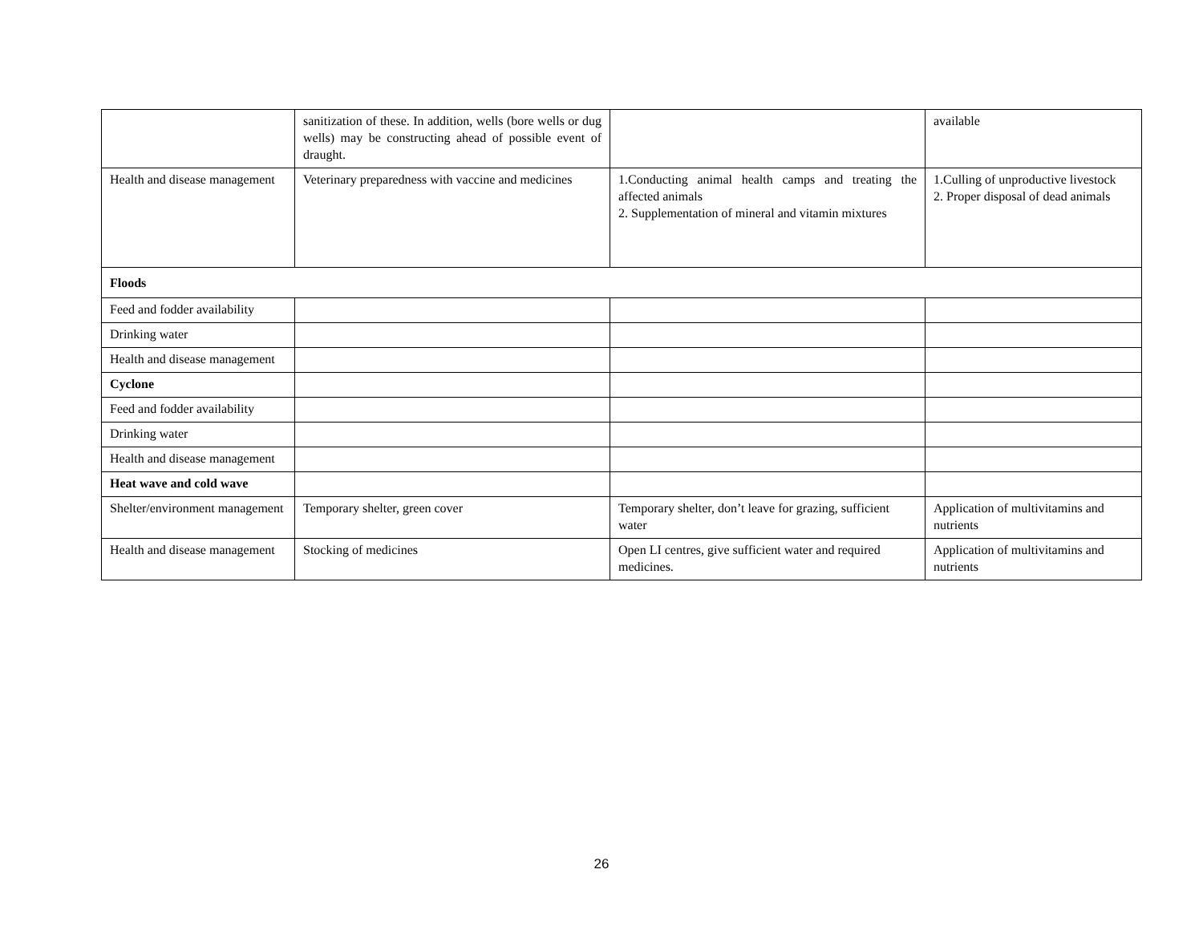| | sanitization of these. In addition, wells (bore wells or dug wells) may be constructing ahead of possible event of draught. | | available |
| Health and disease management | Veterinary preparedness with vaccine and medicines | 1.Conducting animal health camps and treating the affected animals 2. Supplementation of mineral and vitamin mixtures | 1.Culling of unproductive livestock 2. Proper disposal of dead animals |
| Floods | | | |
| Feed and fodder availability | | | |
| Drinking water | | | |
| Health and disease management | | | |
| Cyclone | | | |
| Feed and fodder availability | | | |
| Drinking water | | | |
| Health and disease management | | | |
| Heat wave and cold wave | | | |
| Shelter/environment management | Temporary shelter, green cover | Temporary shelter, don’t leave for grazing, sufficient water | Application of multivitamins and nutrients |
| Health and disease management | Stocking of medicines | Open LI centres, give sufficient water and required medicines. | Application of multivitamins and nutrients |
26